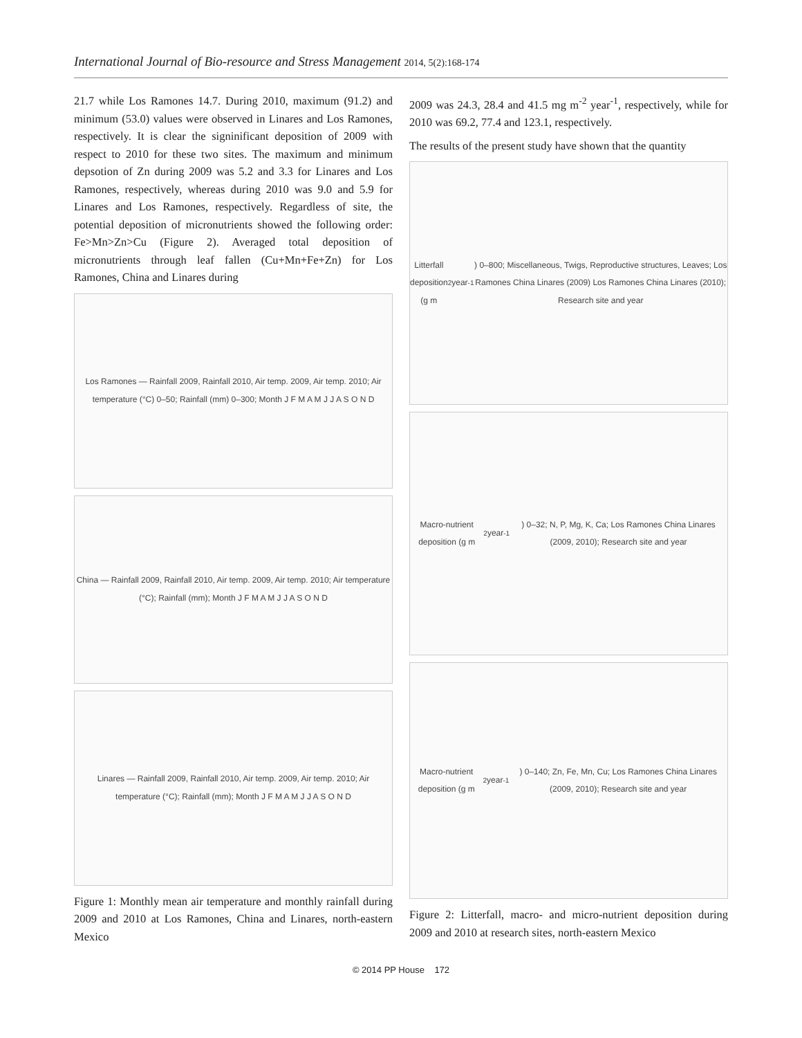International Journal of Bio-resource and Stress Management 2014, 5(2):168-174
21.7 while Los Ramones 14.7. During 2010, maximum (91.2) and minimum (53.0) values were observed in Linares and Los Ramones, respectively. It is clear the signinificant deposition of 2009 with respect to 2010 for these two sites. The maximum and minimum depsotion of Zn during 2009 was 5.2 and 3.3 for Linares and Los Ramones, respectively, whereas during 2010 was 9.0 and 5.9 for Linares and Los Ramones, respectively. Regardless of site, the potential deposition of micronutrients showed the following order: Fe>Mn>Zn>Cu (Figure 2). Averaged total deposition of micronutrients through leaf fallen (Cu+Mn+Fe+Zn) for Los Ramones, China and Linares during
Los Ramones — Rainfall 2009, Rainfall 2010, Air temp. 2009, Air temp. 2010; Air temperature (°C) 0–50; Rainfall (mm) 0–300; Month J F M A M J J A S O N D
China — Rainfall 2009, Rainfall 2010, Air temp. 2009, Air temp. 2010; Air temperature (°C); Rainfall (mm); Month J F M A M J J A S O N D
Linares — Rainfall 2009, Rainfall 2010, Air temp. 2009, Air temp. 2010; Air temperature (°C); Rainfall (mm); Month J F M A M J J A S O N D
Figure 1: Monthly mean air temperature and monthly rainfall during 2009 and 2010 at Los Ramones, China and Linares, north-eastern Mexico
2009 was 24.3, 28.4 and 41.5 mg m<sup>-2</sup> year<sup>-1</sup>, respectively, while for 2010 was 69.2, 77.4 and 123.1, respectively.
The results of the present study have shown that the quantity
Litterfall deposition (g m<sup>2</sup> year<sup>-1</sup>) 0–800; Miscellaneous, Twigs, Reproductive structures, Leaves; Los Ramones China Linares (2009) Los Ramones China Linares (2010); Research site and year
Macro-nutrient deposition (g m<sup>2</sup> year<sup>-1</sup>) 0–32; N, P, Mg, K, Ca; Los Ramones China Linares (2009, 2010); Research site and year
Macro-nutrient deposition (g m<sup>2</sup> year<sup>-1</sup>) 0–140; Zn, Fe, Mn, Cu; Los Ramones China Linares (2009, 2010); Research site and year
Figure 2: Litterfall, macro- and micro-nutrient deposition during 2009 and 2010 at research sites, north-eastern Mexico
© 2014 PP House 172